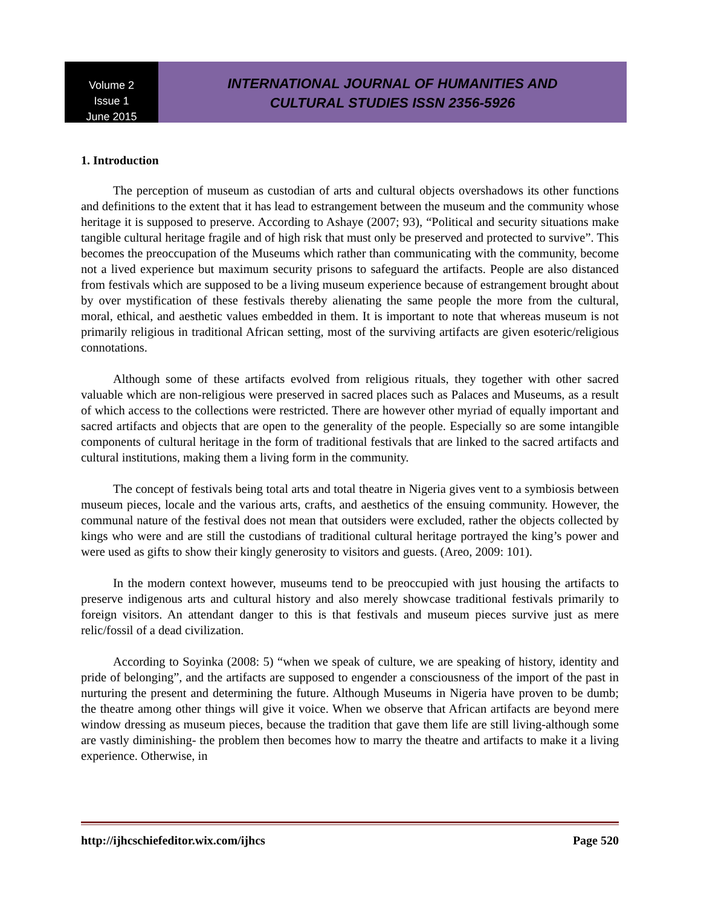Volume 2
Issue 1
June 2015
INTERNATIONAL JOURNAL OF HUMANITIES AND
CULTURAL STUDIES ISSN 2356-5926
1. Introduction
The perception of museum as custodian of arts and cultural objects overshadows its other functions and definitions to the extent that it has lead to estrangement between the museum and the community whose heritage it is supposed to preserve. According to Ashaye (2007; 93), “Political and security situations make tangible cultural heritage fragile and of high risk that must only be preserved and protected to survive”. This becomes the preoccupation of the Museums which rather than communicating with the community, become not a lived experience but maximum security prisons to safeguard the artifacts. People are also distanced from festivals which are supposed to be a living museum experience because of estrangement brought about by over mystification of these festivals thereby alienating the same people the more from the cultural, moral, ethical, and aesthetic values embedded in them. It is important to note that whereas museum is not primarily religious in traditional African setting, most of the surviving artifacts are given esoteric/religious connotations.
Although some of these artifacts evolved from religious rituals, they together with other sacred valuable which are non-religious were preserved in sacred places such as Palaces and Museums, as a result of which access to the collections were restricted. There are however other myriad of equally important and sacred artifacts and objects that are open to the generality of the people. Especially so are some intangible components of cultural heritage in the form of traditional festivals that are linked to the sacred artifacts and cultural institutions, making them a living form in the community.
The concept of festivals being total arts and total theatre in Nigeria gives vent to a symbiosis between museum pieces, locale and the various arts, crafts, and aesthetics of the ensuing community. However, the communal nature of the festival does not mean that outsiders were excluded, rather the objects collected by kings who were and are still the custodians of traditional cultural heritage portrayed the king’s power and were used as gifts to show their kingly generosity to visitors and guests. (Areo, 2009: 101).
In the modern context however, museums tend to be preoccupied with just housing the artifacts to preserve indigenous arts and cultural history and also merely showcase traditional festivals primarily to foreign visitors. An attendant danger to this is that festivals and museum pieces survive just as mere relic/fossil of a dead civilization.
According to Soyinka (2008: 5) “when we speak of culture, we are speaking of history, identity and pride of belonging”, and the artifacts are supposed to engender a consciousness of the import of the past in nurturing the present and determining the future. Although Museums in Nigeria have proven to be dumb; the theatre among other things will give it voice. When we observe that African artifacts are beyond mere window dressing as museum pieces, because the tradition that gave them life are still living-although some are vastly diminishing- the problem then becomes how to marry the theatre and artifacts to make it a living experience. Otherwise, in
http://ijhcschiefeditor.wix.com/ijhcs Page 520